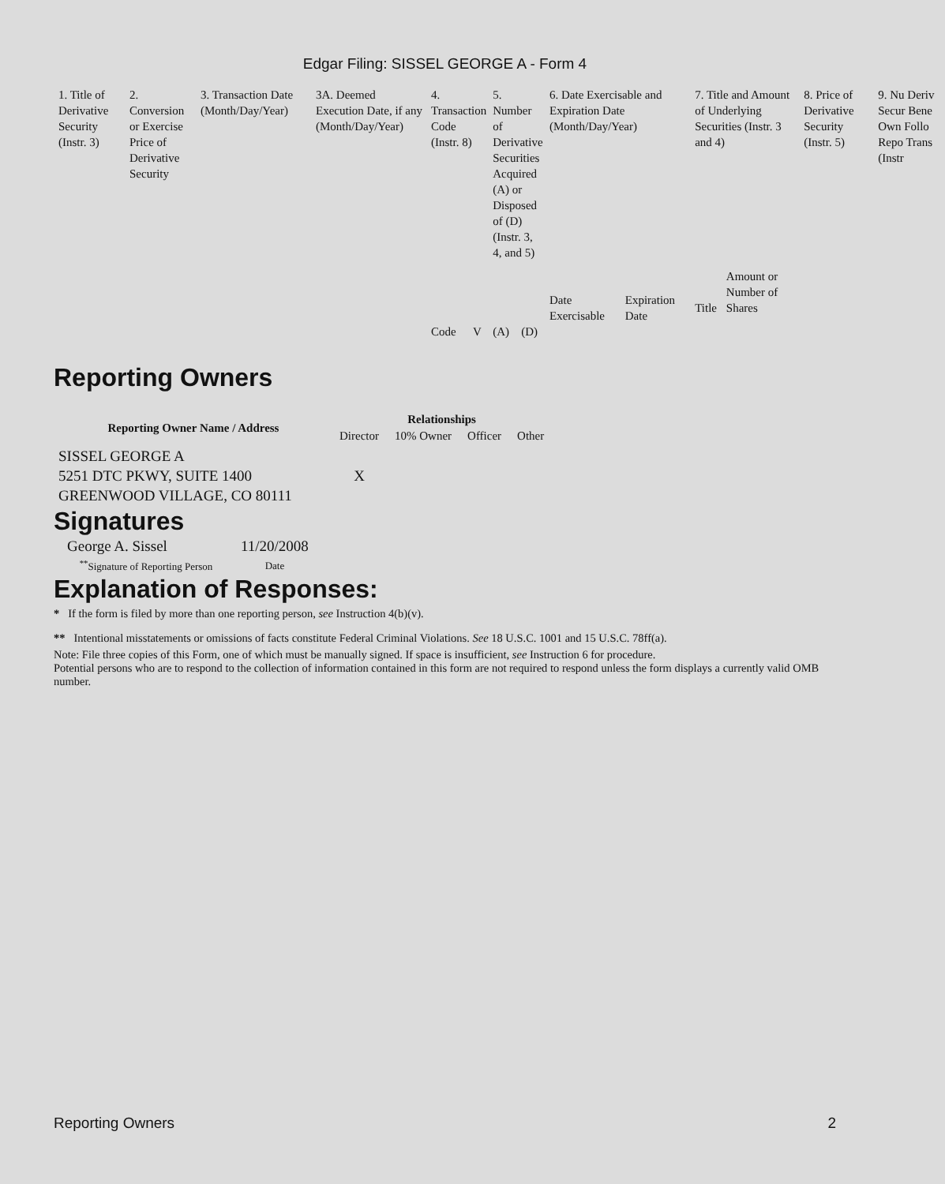Edgar Filing: SISSEL GEORGE A - Form 4
| 1. Title of Derivative Security (Instr. 3) | 2. Conversion or Exercise Price of Derivative Security | 3. Transaction Date (Month/Day/Year) | 3A. Deemed Execution Date, if any (Month/Day/Year) | 4. Transaction Code (Instr. 8) | | 5. Number of Derivative Securities Acquired (A) or Disposed of (D) (Instr. 3, 4, and 5) | | 6. Date Exercisable and Expiration Date (Month/Day/Year) | | 7. Title and Amount of Underlying Securities (Instr. 3 and 4) | | 8. Price of Derivative Security (Instr. 5) | 9. Nu Deriv Secur Bene Own Follo Repo Trans (Instr |
| | | | | | | | | Date Exercisable | Expiration Date | Title | Amount or Number of Shares | | |
| | | | | Code | V | (A) | (D) | | | | | | |
Reporting Owners
| Reporting Owner Name / Address | Relationships | | | |
| --- | --- | --- | --- | --- |
| | Director | 10% Owner | Officer | Other |
| SISSEL GEORGE A 5251 DTC PKWY, SUITE 1400 GREENWOOD VILLAGE, CO 80111 | X | | | |
Signatures
| George A. Sissel | 11/20/2008 |
| <sup>**</sup> Signature of Reporting Person | Date |
Explanation of Responses:
* If the form is filed by more than one reporting person, see Instruction 4(b)(v).
** Intentional misstatements or omissions of facts constitute Federal Criminal Violations. See 18 U.S.C. 1001 and 15 U.S.C. 78ff(a).
Note: File three copies of this Form, one of which must be manually signed. If space is insufficient, see Instruction 6 for procedure.
Potential persons who are to respond to the collection of information contained in this form are not required to respond unless the form displays a currently valid OMB number.
Reporting Owners 2